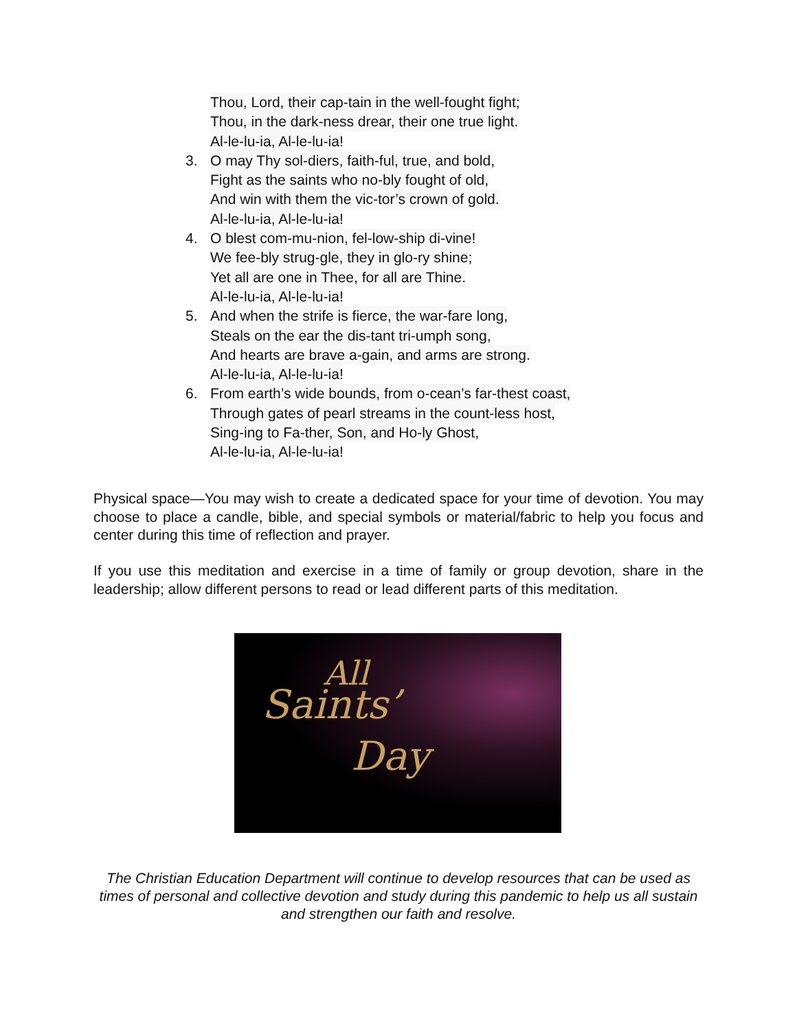Thou, Lord, their cap-tain in the well-fought fight;
Thou, in the dark-ness drear, their one true light.
Al-le-lu-ia, Al-le-lu-ia!
3. O may Thy sol-diers, faith-ful, true, and bold,
Fight as the saints who no-bly fought of old,
And win with them the vic-tor’s crown of gold.
Al-le-lu-ia, Al-le-lu-ia!
4. O blest com-mu-nion, fel-low-ship di-vine!
We fee-bly strug-gle, they in glo-ry shine;
Yet all are one in Thee, for all are Thine.
Al-le-lu-ia, Al-le-lu-ia!
5. And when the strife is fierce, the war-fare long,
Steals on the ear the dis-tant tri-umph song,
And hearts are brave a-gain, and arms are strong.
Al-le-lu-ia, Al-le-lu-ia!
6. From earth’s wide bounds, from o-cean’s far-thest coast,
Through gates of pearl streams in the count-less host,
Sing-ing to Fa-ther, Son, and Ho-ly Ghost,
Al-le-lu-ia, Al-le-lu-ia!
Physical space—You may wish to create a dedicated space for your time of devotion. You may choose to place a candle, bible, and special symbols or material/fabric to help you focus and center during this time of reflection and prayer.
If you use this meditation and exercise in a time of family or group devotion, share in the leadership; allow different persons to read or lead different parts of this meditation.
All
Saints’
Day
The Christian Education Department will continue to develop resources that can be used as times of personal and collective devotion and study during this pandemic to help us all sustain and strengthen our faith and resolve.